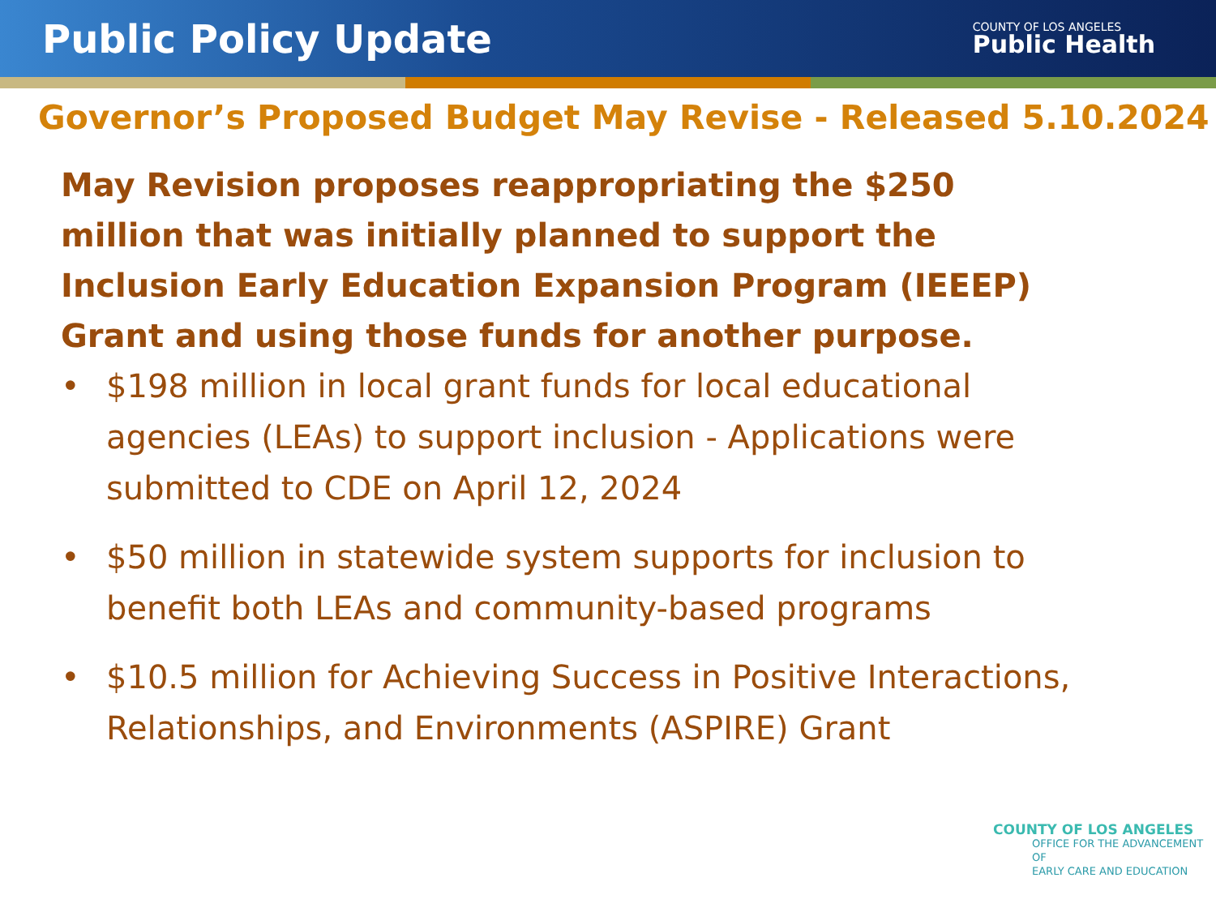Public Policy Update
COUNTY OF LOS ANGELES
Public Health
Governor’s Proposed Budget May Revise - Released 5.10.2024
May Revision proposes reappropriating the $250 million that was initially planned to support the Inclusion Early Education Expansion Program (IEEEP) Grant and using those funds for another purpose.
• $198 million in local grant funds for local educational agencies (LEAs) to support inclusion - Applications were submitted to CDE on April 12, 2024
• $50 million in statewide system supports for inclusion to benefit both LEAs and community-based programs
• $10.5 million for Achieving Success in Positive Interactions, Relationships, and Environments (ASPIRE) Grant
COUNTY OF LOS ANGELES
OFFICE FOR THE ADVANCEMENT OF
EARLY CARE AND EDUCATION